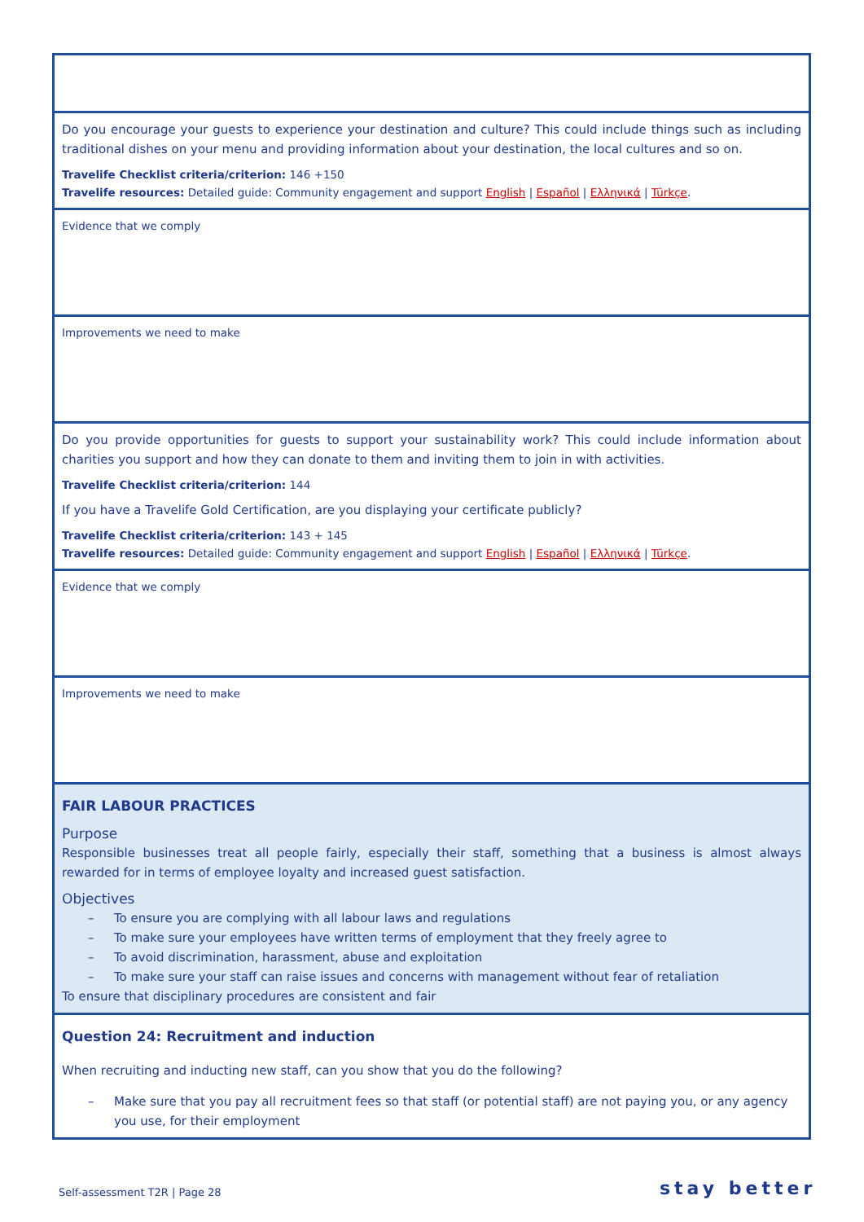| Do you encourage your guests to experience your destination and culture? This could include things such as including traditional dishes on your menu and providing information about your destination, the local cultures and so on. Travelife Checklist criteria/criterion: 146 +150 Travelife resources: Detailed guide: Community engagement and support English / Español / Ελληνικά / Türkçe . |
| Evidence that we comply |
| Improvements we need to make |
| Do you provide opportunities for guests to support your sustainability work? This could include information about charities you support and how they can donate to them and inviting them to join in with activities. Travelife Checklist criteria/criterion: 144 If you have a Travelife Gold Certification, are you displaying your certificate publicly? Travelife Checklist criteria/criterion: 143 + 145 Travelife resources: Detailed guide: Community engagement and support English / Español / Ελληνικά / Türkçe . |
| Evidence that we comply |
| Improvements we need to make |
| FAIR LABOUR PRACTICES Purpose Responsible businesses treat all people fairly, especially their staff, something that a business is almost always rewarded for in terms of employee loyalty and increased guest satisfaction. Objectives – To ensure you are complying with all labour laws and regulations – To make sure your employees have written terms of employment that they freely agree to – To avoid discrimination, harassment, abuse and exploitation – To make sure your staff can raise issues and concerns with management without fear of retaliation To ensure that disciplinary procedures are consistent and fair |
| Question 24: Recruitment and induction When recruiting and inducting new staff, can you show that you do the following? – Make sure that you pay all recruitment fees so that staff (or potential staff) are not paying you, or any agency you use, for their employment |
Self-assessment T2R | Page 28 stay better